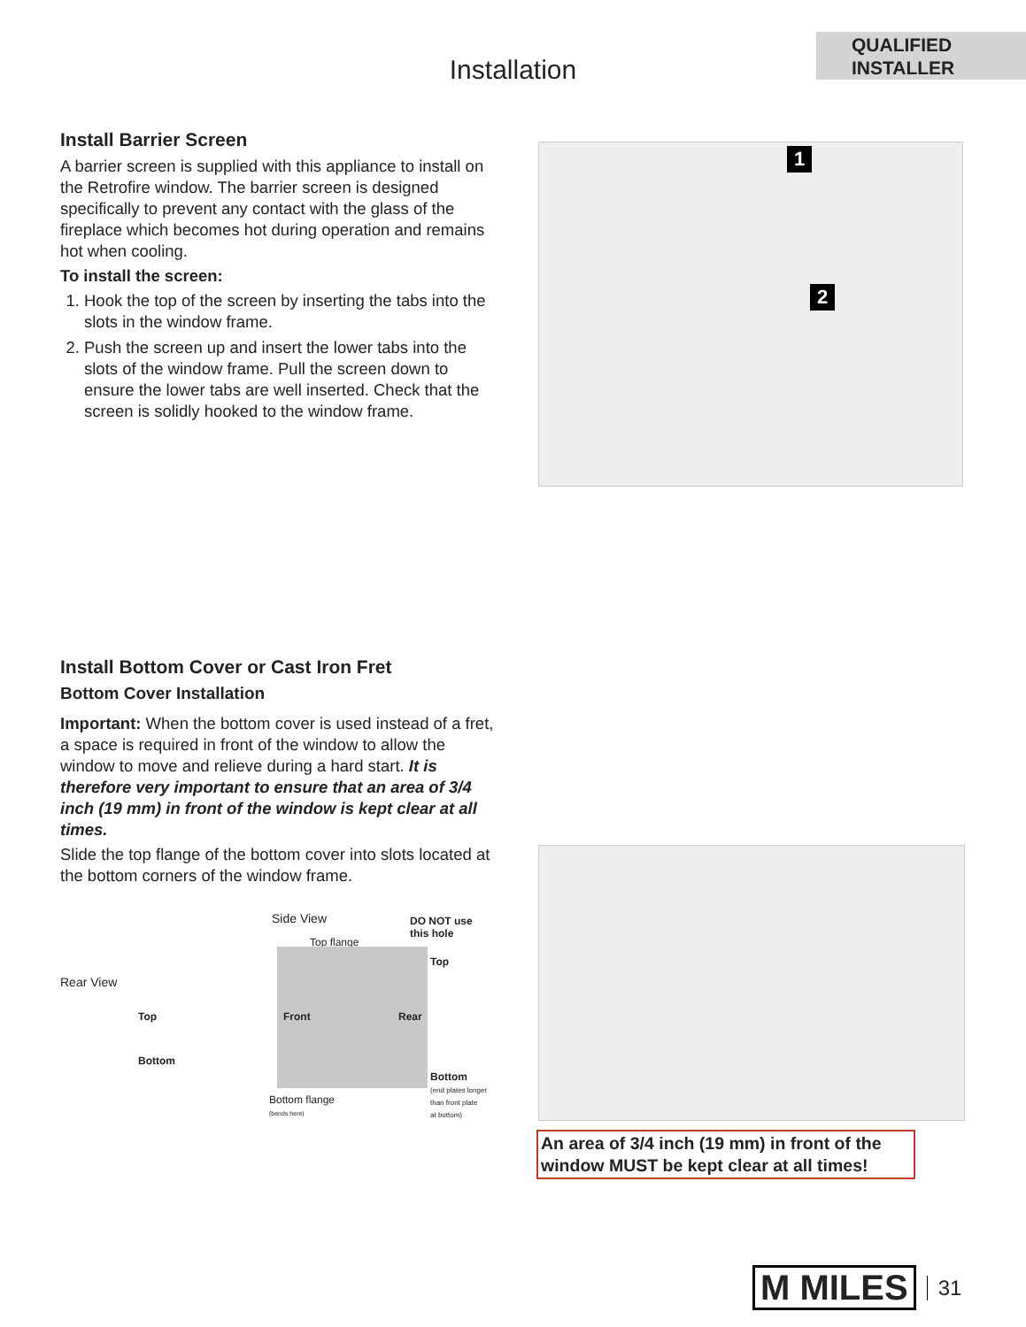QUALIFIED
INSTALLER
Installation
Install Barrier Screen
A barrier screen is supplied with this appliance to install on the Retrofire window. The barrier screen is designed specifically to prevent any contact with the glass of the fireplace which becomes hot during operation and remains hot when cooling.
To install the screen:
1. Hook the top of the screen by inserting the tabs into the slots in the window frame.
2. Push the screen up and insert the lower tabs into the slots of the window frame. Pull the screen down to ensure the lower tabs are well inserted. Check that the screen is solidly hooked to the window frame.
1
2
Install Bottom Cover or Cast Iron Fret
Bottom Cover Installation
Important: When the bottom cover is used instead of a fret, a space is required in front of the window to allow the window to move and relieve during a hard start. It is therefore very important to ensure that an area of 3/4 inch (19 mm) in front of the window is kept clear at all times.
Slide the top flange of the bottom cover into slots located at the bottom corners of the window frame.
Side View DO NOT use
this hole
Top flange
Top
Rear View
Top Front Rear
Bottom
Bottom
(end plates longer
than front plate
at bottom)
Bottom flange
(bends here)
An area of 3/4 inch (19 mm) in front of the window MUST be kept clear at all times!
M MILES 31